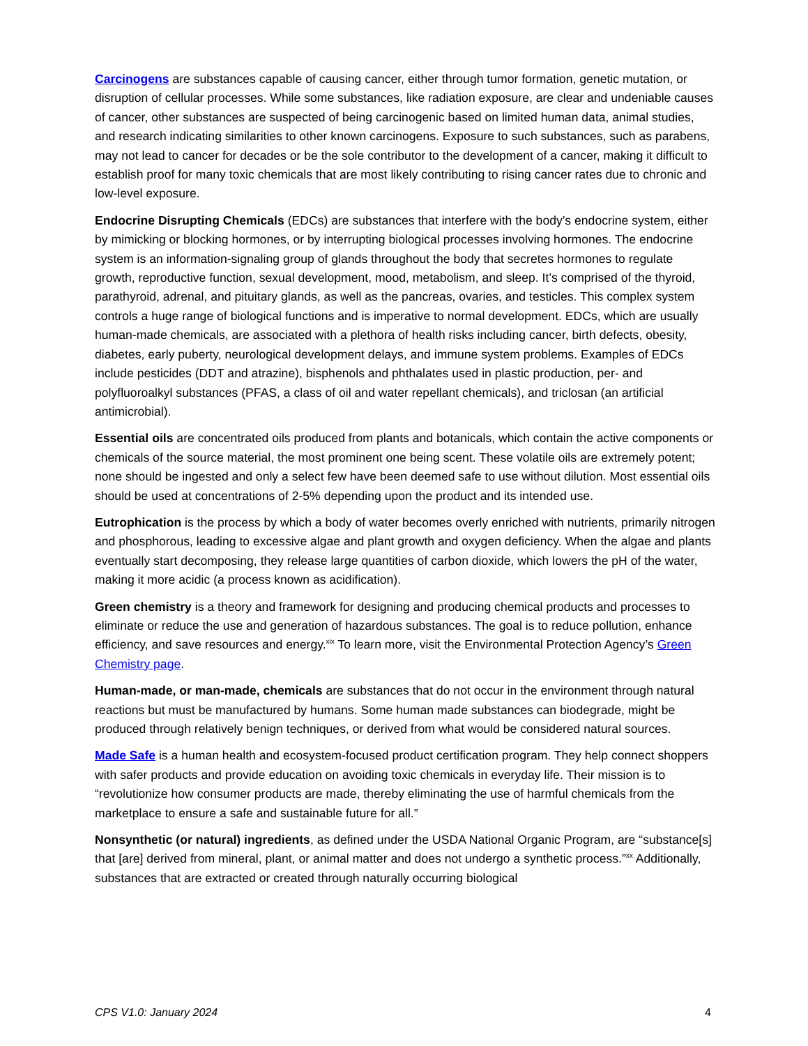Carcinogens are substances capable of causing cancer, either through tumor formation, genetic mutation, or disruption of cellular processes. While some substances, like radiation exposure, are clear and undeniable causes of cancer, other substances are suspected of being carcinogenic based on limited human data, animal studies, and research indicating similarities to other known carcinogens. Exposure to such substances, such as parabens, may not lead to cancer for decades or be the sole contributor to the development of a cancer, making it difficult to establish proof for many toxic chemicals that are most likely contributing to rising cancer rates due to chronic and low-level exposure.
Endocrine Disrupting Chemicals (EDCs) are substances that interfere with the body’s endocrine system, either by mimicking or blocking hormones, or by interrupting biological processes involving hormones. The endocrine system is an information-signaling group of glands throughout the body that secretes hormones to regulate growth, reproductive function, sexual development, mood, metabolism, and sleep. It’s comprised of the thyroid, parathyroid, adrenal, and pituitary glands, as well as the pancreas, ovaries, and testicles. This complex system controls a huge range of biological functions and is imperative to normal development. EDCs, which are usually human-made chemicals, are associated with a plethora of health risks including cancer, birth defects, obesity, diabetes, early puberty, neurological development delays, and immune system problems. Examples of EDCs include pesticides (DDT and atrazine), bisphenols and phthalates used in plastic production, per- and polyfluoroalkyl substances (PFAS, a class of oil and water repellant chemicals), and triclosan (an artificial antimicrobial).
Essential oils are concentrated oils produced from plants and botanicals, which contain the active components or chemicals of the source material, the most prominent one being scent. These volatile oils are extremely potent; none should be ingested and only a select few have been deemed safe to use without dilution. Most essential oils should be used at concentrations of 2-5% depending upon the product and its intended use.
Eutrophication is the process by which a body of water becomes overly enriched with nutrients, primarily nitrogen and phosphorous, leading to excessive algae and plant growth and oxygen deficiency. When the algae and plants eventually start decomposing, they release large quantities of carbon dioxide, which lowers the pH of the water, making it more acidic (a process known as acidification).
Green chemistry is a theory and framework for designing and producing chemical products and processes to eliminate or reduce the use and generation of hazardous substances. The goal is to reduce pollution, enhance efficiency, and save resources and energy.<sup>xix</sup> To learn more, visit the Environmental Protection Agency’s Green Chemistry page.
Human-made, or man-made, chemicals are substances that do not occur in the environment through natural reactions but must be manufactured by humans. Some human made substances can biodegrade, might be produced through relatively benign techniques, or derived from what would be considered natural sources.
Made Safe is a human health and ecosystem-focused product certification program. They help connect shoppers with safer products and provide education on avoiding toxic chemicals in everyday life. Their mission is to “revolutionize how consumer products are made, thereby eliminating the use of harmful chemicals from the marketplace to ensure a safe and sustainable future for all.”
Nonsynthetic (or natural) ingredients, as defined under the USDA National Organic Program, are “substance[s] that [are] derived from mineral, plant, or animal matter and does not undergo a synthetic process.”<sup>xx</sup> Additionally, substances that are extracted or created through naturally occurring biological
CPS V1.0: January 2024 4